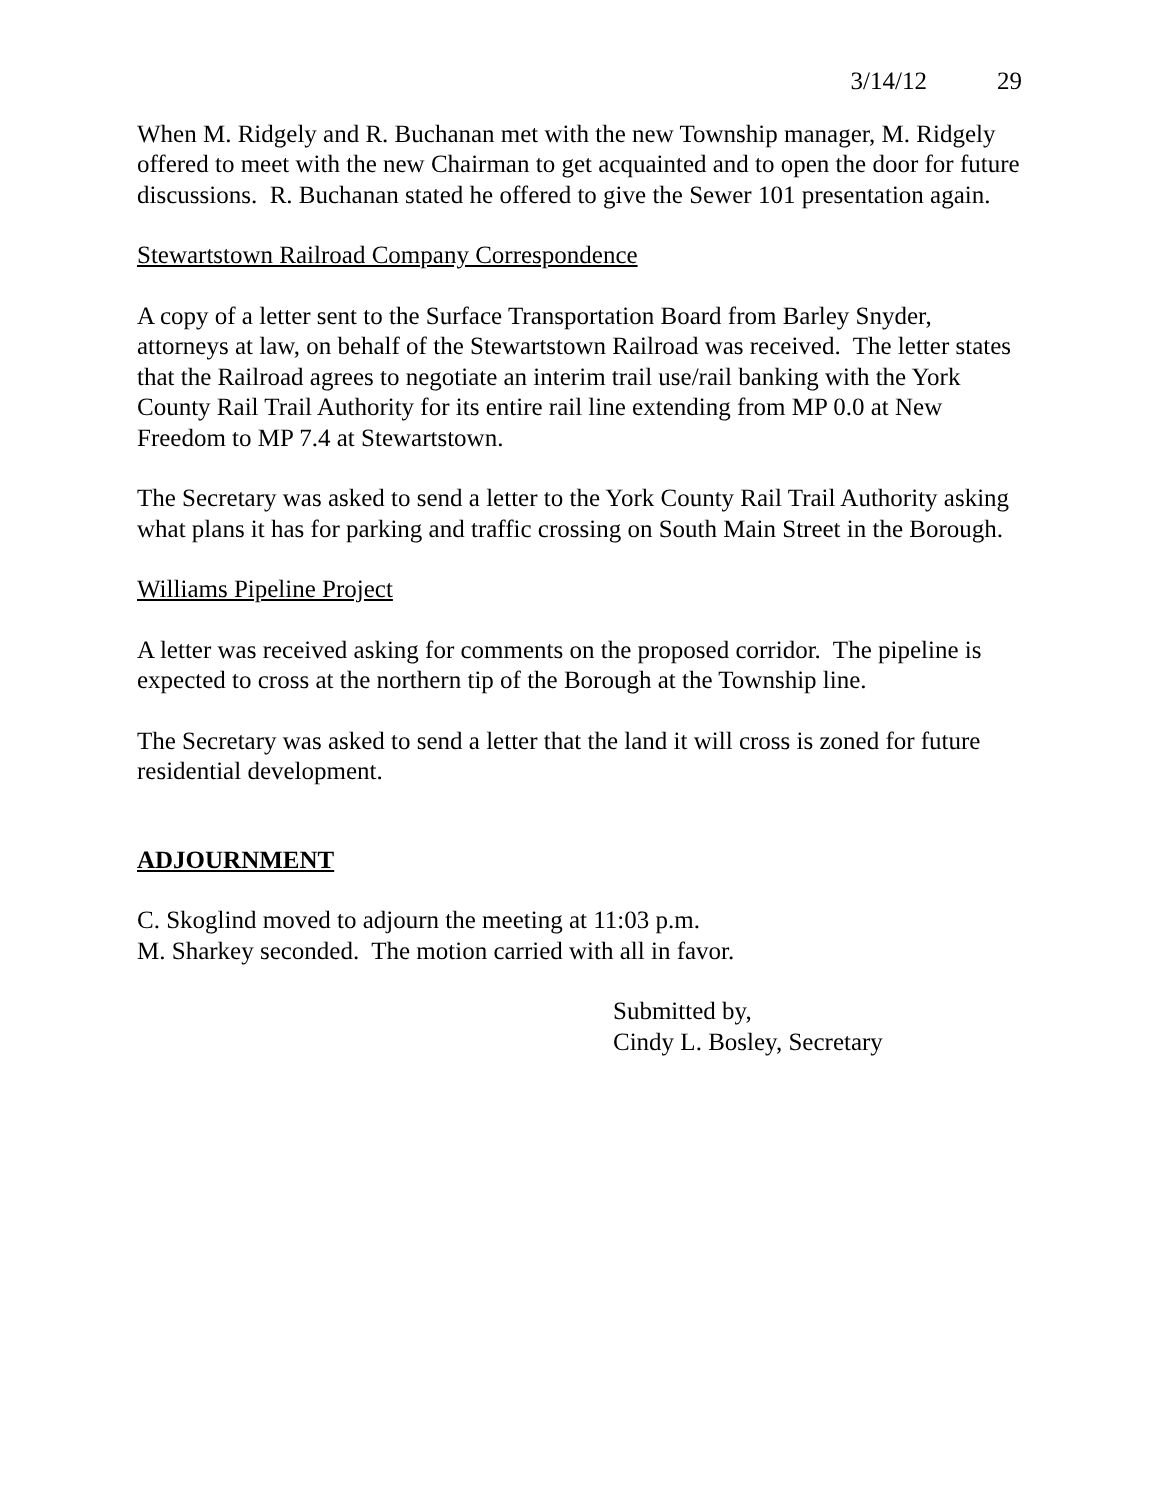3/14/12 29
When M. Ridgely and R. Buchanan met with the new Township manager, M. Ridgely offered to meet with the new Chairman to get acquainted and to open the door for future discussions. R. Buchanan stated he offered to give the Sewer 101 presentation again.
Stewartstown Railroad Company Correspondence
A copy of a letter sent to the Surface Transportation Board from Barley Snyder, attorneys at law, on behalf of the Stewartstown Railroad was received. The letter states that the Railroad agrees to negotiate an interim trail use/rail banking with the York County Rail Trail Authority for its entire rail line extending from MP 0.0 at New Freedom to MP 7.4 at Stewartstown.
The Secretary was asked to send a letter to the York County Rail Trail Authority asking what plans it has for parking and traffic crossing on South Main Street in the Borough.
Williams Pipeline Project
A letter was received asking for comments on the proposed corridor. The pipeline is expected to cross at the northern tip of the Borough at the Township line.
The Secretary was asked to send a letter that the land it will cross is zoned for future residential development.
ADJOURNMENT
C. Skoglind moved to adjourn the meeting at 11:03 p.m.
M. Sharkey seconded. The motion carried with all in favor.
Submitted by,
Cindy L. Bosley, Secretary